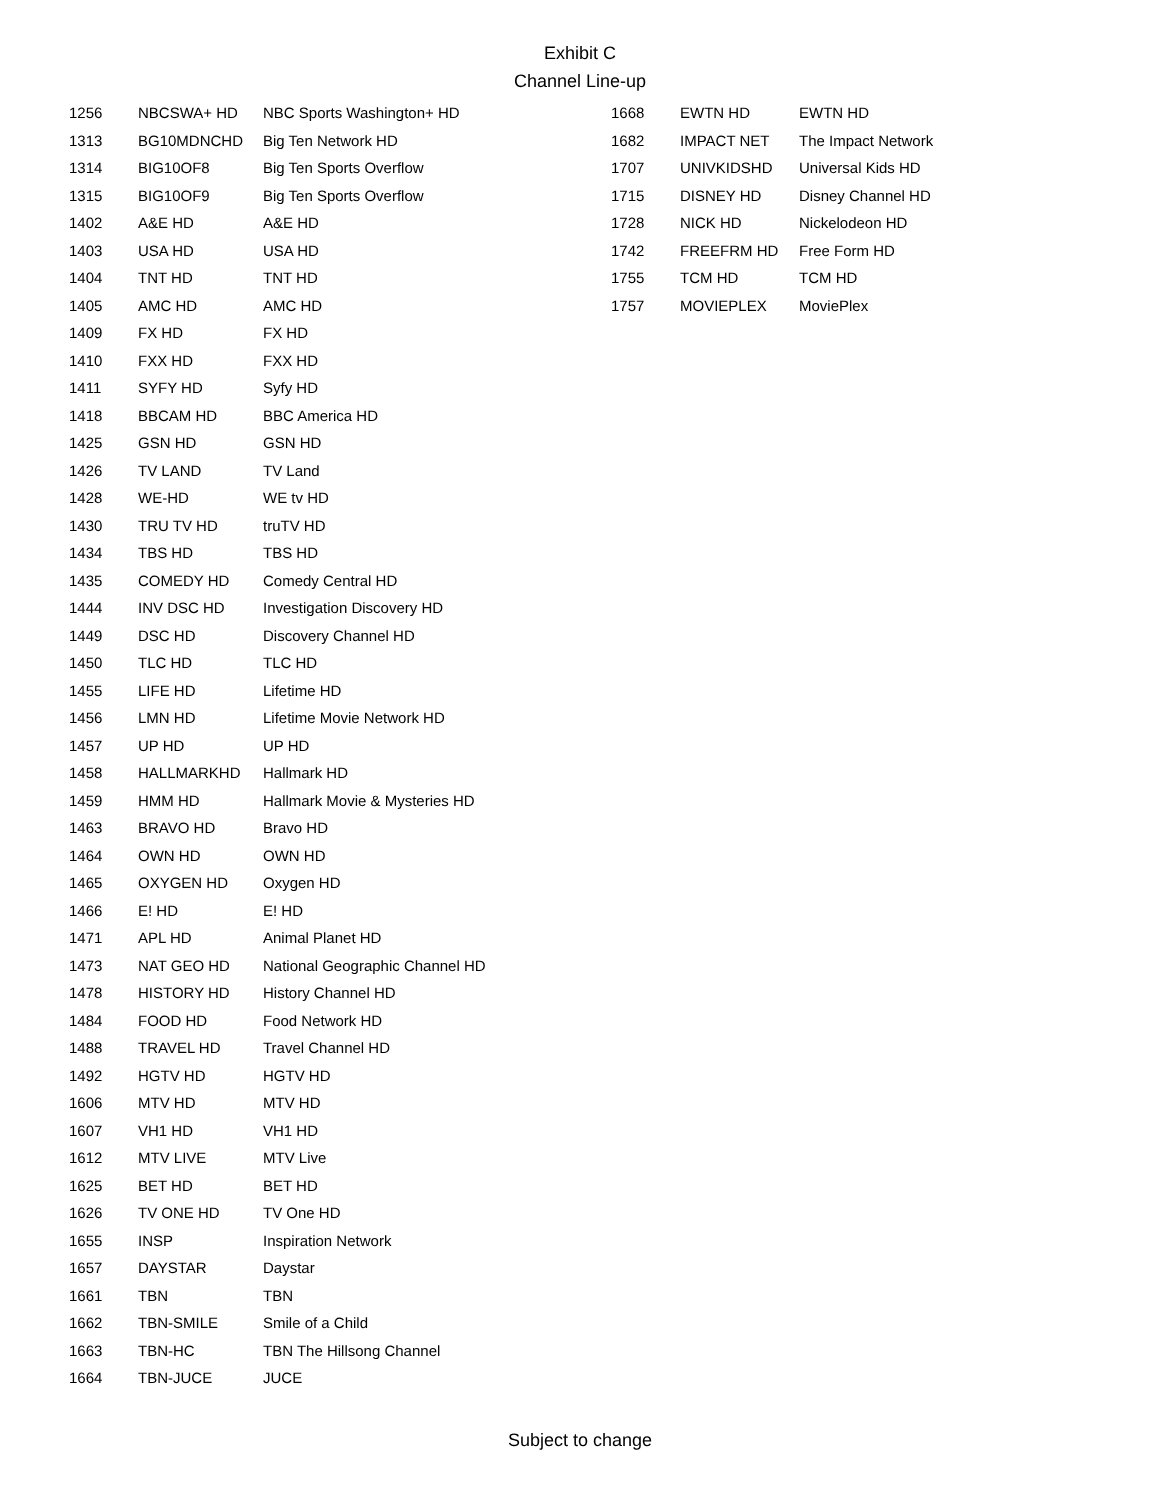Exhibit C
Channel Line-up
| 1256 | NBCSWA+ HD | NBC Sports Washington+ HD |
| 1313 | BG10MDNCHD | Big Ten Network HD |
| 1314 | BIG10OF8 | Big Ten Sports Overflow |
| 1315 | BIG10OF9 | Big Ten Sports Overflow |
| 1402 | A&E HD | A&E HD |
| 1403 | USA HD | USA HD |
| 1404 | TNT HD | TNT HD |
| 1405 | AMC HD | AMC HD |
| 1409 | FX HD | FX HD |
| 1410 | FXX HD | FXX HD |
| 1411 | SYFY HD | Syfy HD |
| 1418 | BBCAM HD | BBC America HD |
| 1425 | GSN HD | GSN HD |
| 1426 | TV LAND | TV Land |
| 1428 | WE-HD | WE tv HD |
| 1430 | TRU TV HD | truTV HD |
| 1434 | TBS HD | TBS HD |
| 1435 | COMEDY HD | Comedy Central HD |
| 1444 | INV DSC HD | Investigation Discovery HD |
| 1449 | DSC HD | Discovery Channel HD |
| 1450 | TLC HD | TLC HD |
| 1455 | LIFE HD | Lifetime HD |
| 1456 | LMN HD | Lifetime Movie Network HD |
| 1457 | UP HD | UP HD |
| 1458 | HALLMARKHD | Hallmark HD |
| 1459 | HMM HD | Hallmark Movie & Mysteries HD |
| 1463 | BRAVO HD | Bravo HD |
| 1464 | OWN HD | OWN HD |
| 1465 | OXYGEN HD | Oxygen HD |
| 1466 | E! HD | E! HD |
| 1471 | APL HD | Animal Planet HD |
| 1473 | NAT GEO HD | National Geographic Channel HD |
| 1478 | HISTORY HD | History Channel HD |
| 1484 | FOOD HD | Food Network HD |
| 1488 | TRAVEL HD | Travel Channel HD |
| 1492 | HGTV HD | HGTV HD |
| 1606 | MTV HD | MTV HD |
| 1607 | VH1 HD | VH1 HD |
| 1612 | MTV LIVE | MTV Live |
| 1625 | BET HD | BET HD |
| 1626 | TV ONE HD | TV One HD |
| 1655 | INSP | Inspiration Network |
| 1657 | DAYSTAR | Daystar |
| 1661 | TBN | TBN |
| 1662 | TBN-SMILE | Smile of a Child |
| 1663 | TBN-HC | TBN The Hillsong Channel |
| 1664 | TBN-JUCE | JUCE |
| 1668 | EWTN HD | EWTN HD |
| 1682 | IMPACT NET | The Impact Network |
| 1707 | UNIVKIDSHD | Universal Kids HD |
| 1715 | DISNEY HD | Disney Channel HD |
| 1728 | NICK HD | Nickelodeon HD |
| 1742 | FREEFRM HD | Free Form HD |
| 1755 | TCM HD | TCM HD |
| 1757 | MOVIEPLEX | MoviePlex |
Subject to change